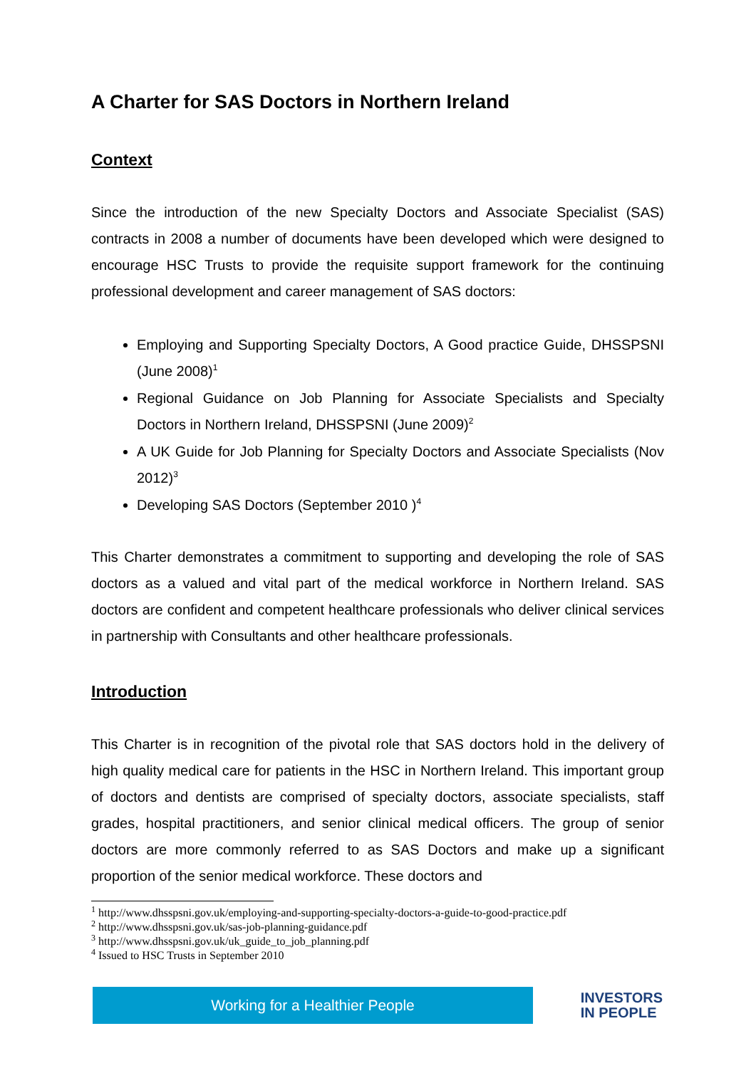A Charter for SAS Doctors in Northern Ireland
Context
Since the introduction of the new Specialty Doctors and Associate Specialist (SAS) contracts in 2008 a number of documents have been developed which were designed to encourage HSC Trusts to provide the requisite support framework for the continuing professional development and career management of SAS doctors:
Employing and Supporting Specialty Doctors, A Good practice Guide, DHSSPSNI (June 2008)<sup>1</sup>
Regional Guidance on Job Planning for Associate Specialists and Specialty Doctors in Northern Ireland, DHSSPSNI (June 2009)<sup>2</sup>
A UK Guide for Job Planning for Specialty Doctors and Associate Specialists (Nov 2012)<sup>3</sup>
Developing SAS Doctors (September 2010 )<sup>4</sup>
This Charter demonstrates a commitment to supporting and developing the role of SAS doctors as a valued and vital part of the medical workforce in Northern Ireland. SAS doctors are confident and competent healthcare professionals who deliver clinical services in partnership with Consultants and other healthcare professionals.
Introduction
This Charter is in recognition of the pivotal role that SAS doctors hold in the delivery of high quality medical care for patients in the HSC in Northern Ireland. This important group of doctors and dentists are comprised of specialty doctors, associate specialists, staff grades, hospital practitioners, and senior clinical medical officers. The group of senior doctors are more commonly referred to as SAS Doctors and make up a significant proportion of the senior medical workforce. These doctors and
<sup>1</sup> http://www.dhsspsni.gov.uk/employing-and-supporting-specialty-doctors-a-guide-to-good-practice.pdf
<sup>2</sup> http://www.dhsspsni.gov.uk/sas-job-planning-guidance.pdf
<sup>3</sup> http://www.dhsspsni.gov.uk/uk_guide_to_job_planning.pdf
<sup>4</sup> Issued to HSC Trusts in September 2010
Working for a Healthier People
INVESTORS
IN PEOPLE